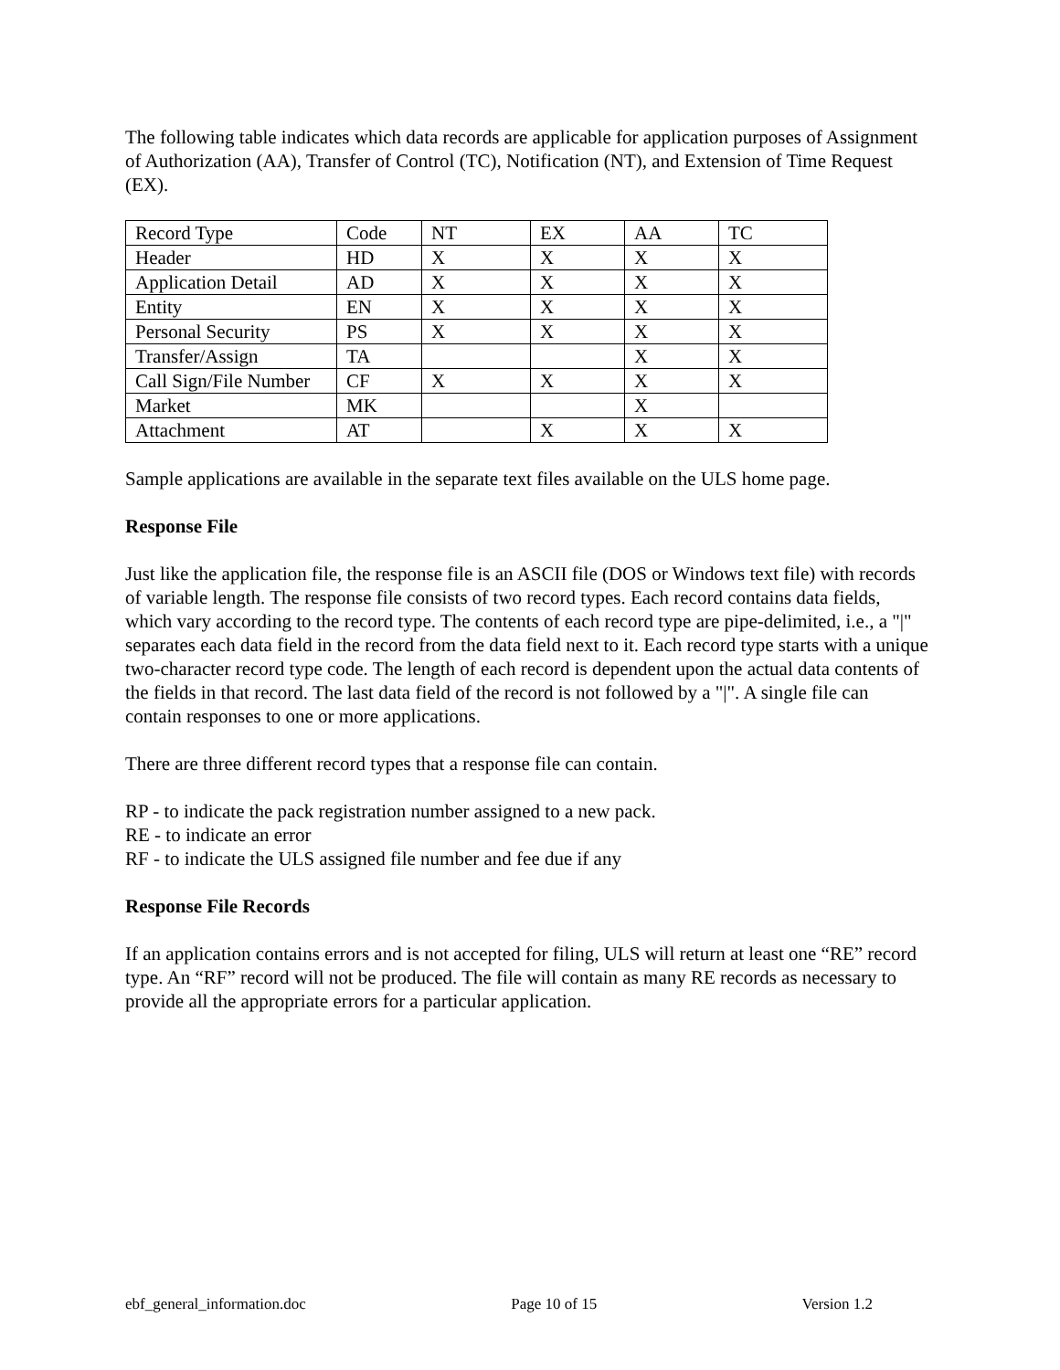The following table indicates which data records are applicable for application purposes of Assignment of Authorization (AA), Transfer of Control (TC), Notification (NT), and Extension of Time Request (EX).
| Record Type | Code | NT | EX | AA | TC |
| Header | HD | X | X | X | X |
| Application Detail | AD | X | X | X | X |
| Entity | EN | X | X | X | X |
| Personal Security | PS | X | X | X | X |
| Transfer/Assign | TA | | | X | X |
| Call Sign/File Number | CF | X | X | X | X |
| Market | MK | | | X | |
| Attachment | AT | | X | X | X |
Sample applications are available in the separate text files available on the ULS home page.
Response File
Just like the application file, the response file is an ASCII file (DOS or Windows text file) with records of variable length. The response file consists of two record types. Each record contains data fields, which vary according to the record type. The contents of each record type are pipe-delimited, i.e., a "|" separates each data field in the record from the data field next to it. Each record type starts with a unique two-character record type code. The length of each record is dependent upon the actual data contents of the fields in that record. The last data field of the record is not followed by a "|". A single file can contain responses to one or more applications.
There are three different record types that a response file can contain.
RP - to indicate the pack registration number assigned to a new pack.
RE - to indicate an error
RF - to indicate the ULS assigned file number and fee due if any
Response File Records
If an application contains errors and is not accepted for filing, ULS will return at least one “RE” record type. An “RF” record will not be produced. The file will contain as many RE records as necessary to provide all the appropriate errors for a particular application.
ebf_general_information.doc Page 10 of 15 Version 1.2